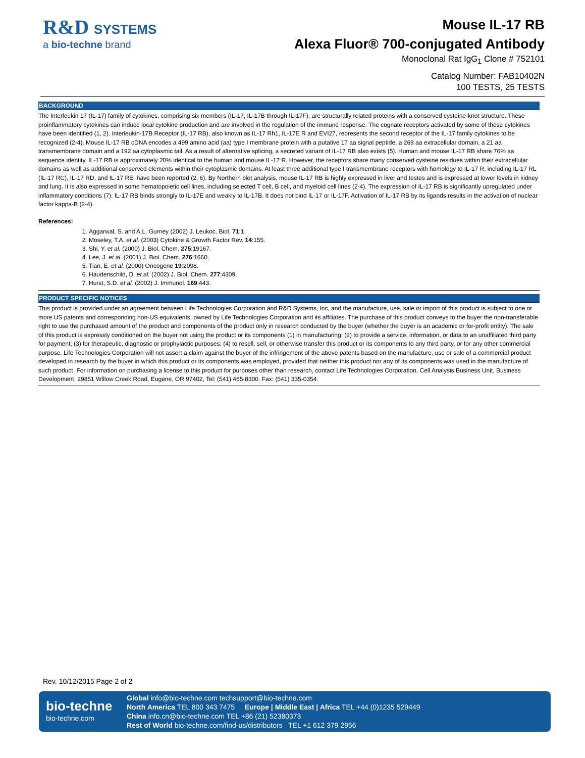R&D SYSTEMS
a bio-techne brand
Mouse IL-17 RB
Alexa Fluor® 700-conjugated Antibody
Monoclonal Rat IgG<sub>1</sub> Clone # 752101
Catalog Number: FAB10402N
100 TESTS, 25 TESTS
BACKGROUND
The Interleukin 17 (IL-17) family of cytokines, comprising six members (IL-17, IL-17B through IL-17F), are structurally related proteins with a conserved cysteine-knot structure. These proinflammatory cytokines can induce local cytokine production and are involved in the regulation of the immune response. The cognate receptors activated by some of these cytokines have been identified (1, 2). Interleukin-17B Receptor (IL-17 RB), also known as IL-17 Rh1, IL-17E R and EVI27, represents the second receptor of the IL-17 family cytokines to be recognized (2-4). Mouse IL-17 RB cDNA encodes a 499 amino acid (aa) type I membrane protein with a putative 17 aa signal peptide, a 269 aa extracellular domain, a 21 aa transmembrane domain and a 192 aa cytoplasmic tail. As a result of alternative splicing, a secreted variant of IL-17 RB also exists (5). Human and mouse IL-17 RB share 76% aa sequence identity. IL-17 RB is approximately 20% identical to the human and mouse IL-17 R. However, the receptors share many conserved cysteine residues within their extracellular domains as well as additional conserved elements within their cytoplasmic domains. At least three additional type I transmembrane receptors with homology to IL-17 R, including IL-17 RL (IL-17 RC), IL-17 RD, and IL-17 RE, have been reported (2, 6). By Northern blot analysis, mouse IL-17 RB is highly expressed in liver and testes and is expressed at lower levels in kidney and lung. It is also expressed in some hematopoietic cell lines, including selected T cell, B cell, and myeloid cell lines (2-4). The expression of IL-17 RB is significantly upregulated under inflammatory conditions (7). IL-17 RB binds strongly to IL-17E and weakly to IL-17B. It does not bind IL-17 or IL-17F. Activation of IL-17 RB by its ligands results in the activation of nuclear factor kappa-B (2-4).
References:
1. Aggarwal, S. and A.L. Gurney (2002) J. Leukoc. Biol. 71:1.
2. Moseley, T.A. et al. (2003) Cytokine & Growth Factor Rev. 14:155.
3. Shi, Y. et al. (2000) J. Biol. Chem. 275:19167.
4. Lee, J. et al. (2001) J. Biol. Chem. 276:1660.
5. Tian, E. et al. (2000) Oncogene 19:2098.
6. Haudenschild, D. et al. (2002) J. Biol. Chem. 277:4309.
7. Hurst, S.D. et al. (2002) J. Immunol. 169:443.
PRODUCT SPECIFIC NOTICES
This product is provided under an agreement between Life Technologies Corporation and R&D Systems, Inc, and the manufacture, use, sale or import of this product is subject to one or more US patents and corresponding non-US equivalents, owned by Life Technologies Corporation and its affiliates. The purchase of this product conveys to the buyer the non-transferable right to use the purchased amount of the product and components of the product only in research conducted by the buyer (whether the buyer is an academic or for-profit entity). The sale of this product is expressly conditioned on the buyer not using the product or its components (1) in manufacturing; (2) to provide a service, information, or data to an unaffiliated third party for payment; (3) for therapeutic, diagnostic or prophylactic purposes; (4) to resell, sell, or otherwise transfer this product or its components to any third party, or for any other commercial purpose. Life Technologies Corporation will not assert a claim against the buyer of the infringement of the above patents based on the manufacture, use or sale of a commercial product developed in research by the buyer in which this product or its components was employed, provided that neither this product nor any of its components was used in the manufacture of such product. For information on purchasing a license to this product for purposes other than research, contact Life Technologies Corporation, Cell Analysis Business Unit, Business Development, 29851 Willow Creek Road, Eugene, OR 97402, Tel: (541) 465-8300. Fax: (541) 335-0354.
Rev. 10/12/2015 Page 2 of 2
bio-techne
bio-techne.com
Global info@bio-techne.com techsupport@bio-techne.com
North America TEL 800 343 7475 Europe | Middle East | Africa TEL +44 (0)1235 529449
China info.cn@bio-techne.com TEL +86 (21) 52380373
Rest of World bio-techne.com/find-us/distributors TEL +1 612 379 2956